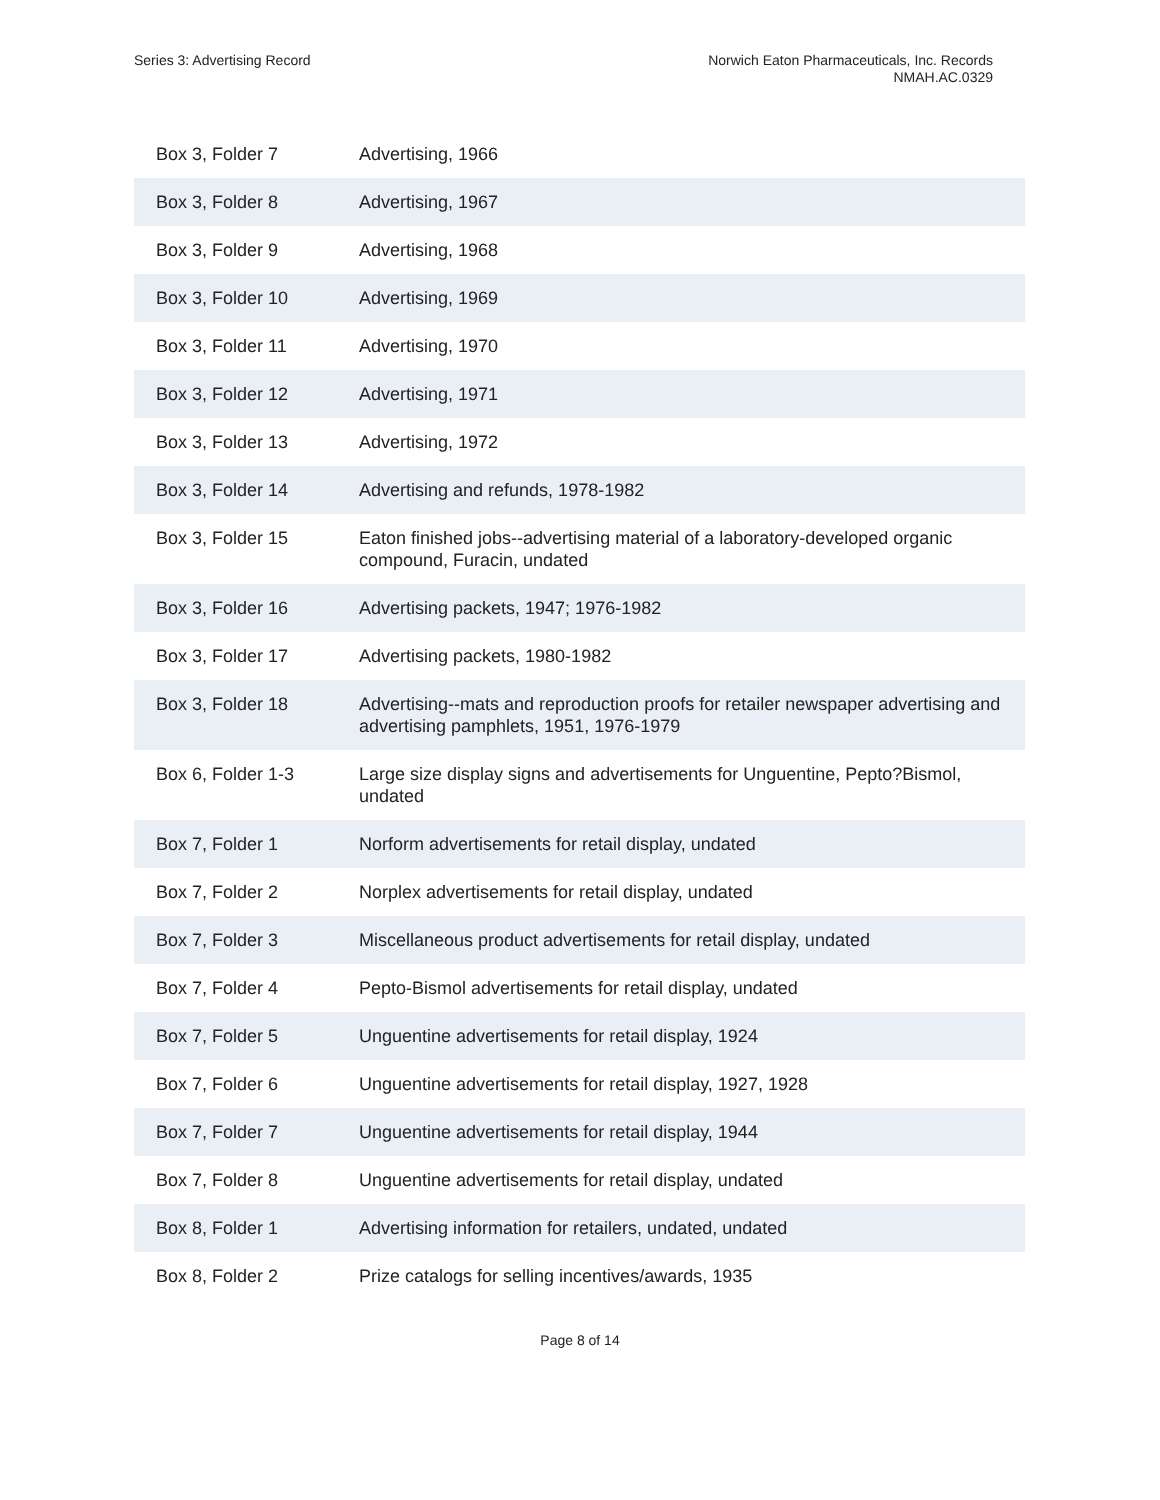Series 3: Advertising Record Norwich Eaton Pharmaceuticals, Inc. Records
NMAH.AC.0329
| Box 3, Folder 7 | Advertising, 1966 |
| Box 3, Folder 8 | Advertising, 1967 |
| Box 3, Folder 9 | Advertising, 1968 |
| Box 3, Folder 10 | Advertising, 1969 |
| Box 3, Folder 11 | Advertising, 1970 |
| Box 3, Folder 12 | Advertising, 1971 |
| Box 3, Folder 13 | Advertising, 1972 |
| Box 3, Folder 14 | Advertising and refunds, 1978-1982 |
| Box 3, Folder 15 | Eaton finished jobs--advertising material of a laboratory-developed organic compound, Furacin, undated |
| Box 3, Folder 16 | Advertising packets, 1947; 1976-1982 |
| Box 3, Folder 17 | Advertising packets, 1980-1982 |
| Box 3, Folder 18 | Advertising--mats and reproduction proofs for retailer newspaper advertising and advertising pamphlets, 1951, 1976-1979 |
| Box 6, Folder 1-3 | Large size display signs and advertisements for Unguentine, Pepto?Bismol, undated |
| Box 7, Folder 1 | Norform advertisements for retail display, undated |
| Box 7, Folder 2 | Norplex advertisements for retail display, undated |
| Box 7, Folder 3 | Miscellaneous product advertisements for retail display, undated |
| Box 7, Folder 4 | Pepto-Bismol advertisements for retail display, undated |
| Box 7, Folder 5 | Unguentine advertisements for retail display, 1924 |
| Box 7, Folder 6 | Unguentine advertisements for retail display, 1927, 1928 |
| Box 7, Folder 7 | Unguentine advertisements for retail display, 1944 |
| Box 7, Folder 8 | Unguentine advertisements for retail display, undated |
| Box 8, Folder 1 | Advertising information for retailers, undated, undated |
| Box 8, Folder 2 | Prize catalogs for selling incentives/awards, 1935 |
Page 8 of 14